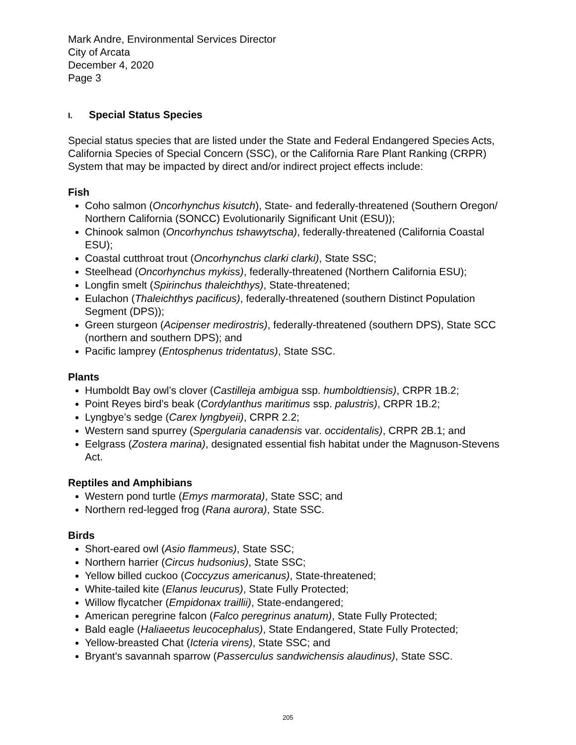Mark Andre, Environmental Services Director
City of Arcata
December 4, 2020
Page 3
I. Special Status Species
Special status species that are listed under the State and Federal Endangered Species Acts, California Species of Special Concern (SSC), or the California Rare Plant Ranking (CRPR) System that may be impacted by direct and/or indirect project effects include:
Fish
Coho salmon (Oncorhynchus kisutch), State- and federally-threatened (Southern Oregon/ Northern California (SONCC) Evolutionarily Significant Unit (ESU));
Chinook salmon (Oncorhynchus tshawytscha), federally-threatened (California Coastal ESU);
Coastal cutthroat trout (Oncorhynchus clarki clarki), State SSC;
Steelhead (Oncorhynchus mykiss), federally-threatened (Northern California ESU);
Longfin smelt (Spirinchus thaleichthys), State-threatened;
Eulachon (Thaleichthys pacificus), federally-threatened (southern Distinct Population Segment (DPS));
Green sturgeon (Acipenser medirostris), federally-threatened (southern DPS), State SCC (northern and southern DPS); and
Pacific lamprey (Entosphenus tridentatus), State SSC.
Plants
Humboldt Bay owl’s clover (Castilleja ambigua ssp. humboldtiensis), CRPR 1B.2;
Point Reyes bird’s beak (Cordylanthus maritimus ssp. palustris), CRPR 1B.2;
Lyngbye’s sedge (Carex lyngbyeii), CRPR 2.2;
Western sand spurrey (Spergularia canadensis var. occidentalis), CRPR 2B.1; and
Eelgrass (Zostera marina), designated essential fish habitat under the Magnuson-Stevens Act.
Reptiles and Amphibians
Western pond turtle (Emys marmorata), State SSC; and
Northern red-legged frog (Rana aurora), State SSC.
Birds
Short-eared owl (Asio flammeus), State SSC;
Northern harrier (Circus hudsonius), State SSC;
Yellow billed cuckoo (Coccyzus americanus), State-threatened;
White-tailed kite (Elanus leucurus), State Fully Protected;
Willow flycatcher (Empidonax traillii), State-endangered;
American peregrine falcon (Falco peregrinus anatum), State Fully Protected;
Bald eagle (Haliaeetus leucocephalus), State Endangered, State Fully Protected;
Yellow-breasted Chat (Icteria virens), State SSC; and
Bryant's savannah sparrow (Passerculus sandwichensis alaudinus), State SSC.
205